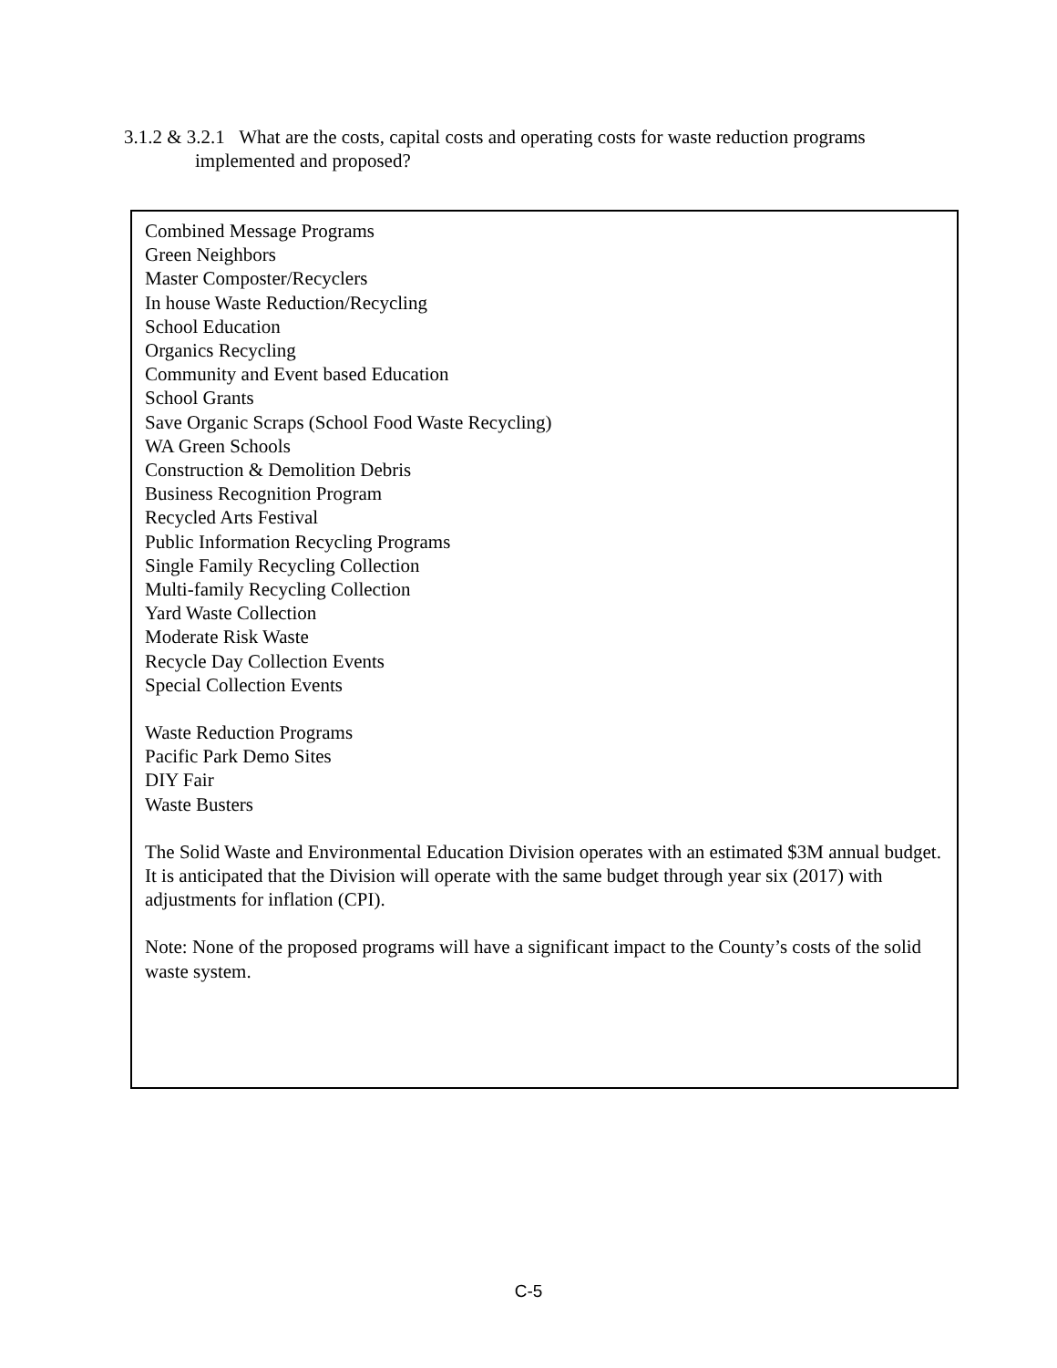3.1.2 & 3.2.1 What are the costs, capital costs and operating costs for waste reduction programs
implemented and proposed?
Combined Message Programs
Green Neighbors
Master Composter/Recyclers
In house Waste Reduction/Recycling
School Education
Organics Recycling
Community and Event based Education
School Grants
Save Organic Scraps (School Food Waste Recycling)
WA Green Schools
Construction & Demolition Debris
Business Recognition Program
Recycled Arts Festival
Public Information Recycling Programs
Single Family Recycling Collection
Multi-family Recycling Collection
Yard Waste Collection
Moderate Risk Waste
Recycle Day Collection Events
Special Collection Events
Waste Reduction Programs
Pacific Park Demo Sites
DIY Fair
Waste Busters
The Solid Waste and Environmental Education Division operates with an estimated $3M annual budget. It is anticipated that the Division will operate with the same budget through year six (2017) with adjustments for inflation (CPI).
Note: None of the proposed programs will have a significant impact to the County’s costs of the solid waste system.
C-5